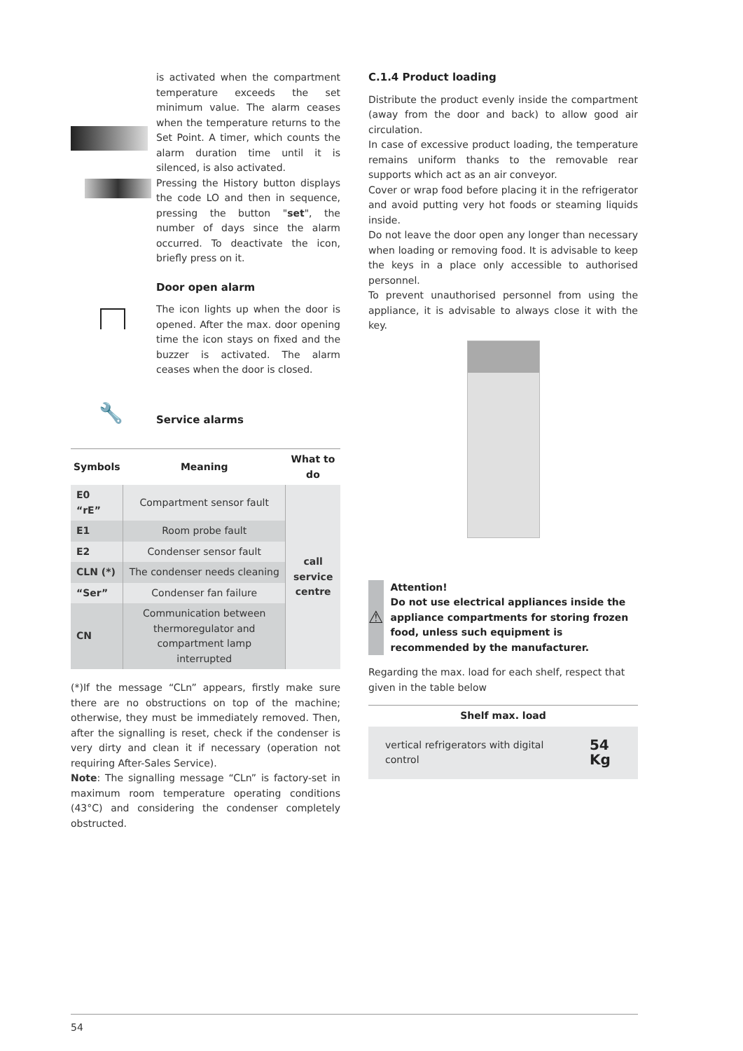is activated when the compartment temperature exceeds the set minimum value. The alarm ceases when the temperature returns to the Set Point. A timer, which counts the alarm duration time until it is silenced, is also activated.
Pressing the History button displays the code LO and then in sequence, pressing the button "set", the number of days since the alarm occurred. To deactivate the icon, briefly press on it.
Door open alarm
The icon lights up when the door is opened. After the max. door opening time the icon stays on fixed and the buzzer is activated. The alarm ceases when the door is closed.
🔧
Service alarms
| Symbols | Meaning | What to do |
| --- | --- | --- |
| E0 “rE” | Compartment sensor fault | call service centre |
| E1 | Room probe fault | |
| E2 | Condenser sensor fault | |
| CLN (*) | The condenser needs cleaning | |
| “Ser” | Condenser fan failure | |
| CN | Communication between thermoregulator and compartment lamp interrupted | |
(*)If the message “CLn” appears, firstly make sure there are no obstructions on top of the machine; otherwise, they must be immediately removed. Then, after the signalling is reset, check if the condenser is very dirty and clean it if necessary (operation not requiring After-Sales Service).
Note: The signalling message “CLn” is factory-set in maximum room temperature operating conditions (43°C) and considering the condenser completely obstructed.
C.1.4 Product loading
Distribute the product evenly inside the compartment (away from the door and back) to allow good air circulation.
In case of excessive product loading, the temperature remains uniform thanks to the removable rear supports which act as an air conveyor.
Cover or wrap food before placing it in the refrigerator and avoid putting very hot foods or steaming liquids inside.
Do not leave the door open any longer than necessary when loading or removing food. It is advisable to keep the keys in a place only accessible to authorised personnel.
To prevent unauthorised personnel from using the appliance, it is advisable to always close it with the key.
⚠
Attention!
Do not use electrical appliances inside the appliance compartments for storing frozen food, unless such equipment is recommended by the manufacturer.
Regarding the max. load for each shelf, respect that given in the table below
| Shelf max. load | |
| --- | --- |
| vertical refrigerators with digital control | 54 Kg |
54